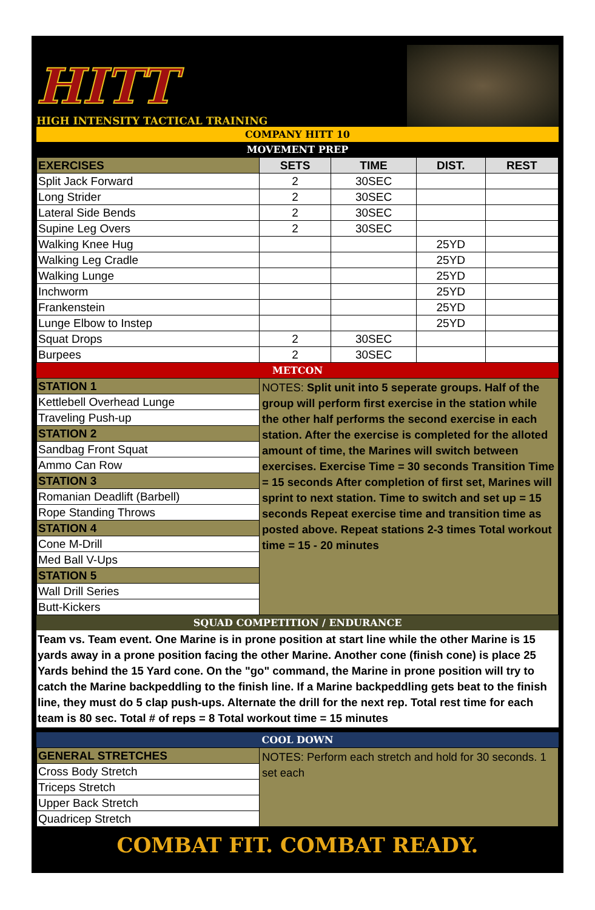HITT
HIGH INTENSITY TACTICAL TRAINING
COMPANY HITT 10
MOVEMENT PREP
| EXERCISES | SETS | TIME | DIST. | REST |
| --- | --- | --- | --- | --- |
| Split Jack Forward | 2 | 30SEC | | |
| Long Strider | 2 | 30SEC | | |
| Lateral Side Bends | 2 | 30SEC | | |
| Supine Leg Overs | 2 | 30SEC | | |
| Walking Knee Hug | | | 25YD | |
| Walking Leg Cradle | | | 25YD | |
| Walking Lunge | | | 25YD | |
| Inchworm | | | 25YD | |
| Frankenstein | | | 25YD | |
| Lunge Elbow to Instep | | | 25YD | |
| Squat Drops | 2 | 30SEC | | |
| Burpees | 2 | 30SEC | | |
METCON
| STATION 1 | NOTES: Split unit into 5 seperate groups. Half of the group will perform first exercise in the station while the other half performs the second exercise in each station. After the exercise is completed for the alloted amount of time, the Marines will switch between exercises. Exercise Time = 30 seconds Transition Time = 15 seconds After completion of first set, Marines will sprint to next station. Time to switch and set up = 15 seconds Repeat exercise time and transition time as posted above. Repeat stations 2-3 times Total workout time = 15 - 20 minutes |
| Kettlebell Overhead Lunge | |
| Traveling Push-up | |
| STATION 2 | |
| Sandbag Front Squat | |
| Ammo Can Row | |
| STATION 3 | |
| Romanian Deadlift (Barbell) | |
| Rope Standing Throws | |
| STATION 4 | |
| Cone M-Drill | |
| Med Ball V-Ups | |
| STATION 5 | |
| Wall Drill Series | |
| Butt-Kickers | |
SQUAD COMPETITION / ENDURANCE
Team vs. Team event. One Marine is in prone position at start line while the other Marine is 15 yards away in a prone position facing the other Marine. Another cone (finish cone) is place 25 Yards behind the 15 Yard cone. On the "go" command, the Marine in prone position will try to catch the Marine backpeddling to the finish line. If a Marine backpeddling gets beat to the finish line, they must do 5 clap push-ups. Alternate the drill for the next rep. Total rest time for each team is 80 sec. Total # of reps = 8 Total workout time = 15 minutes
COOL DOWN
| GENERAL STRETCHES | NOTES: Perform each stretch and hold for 30 seconds. 1 set each |
| Cross Body Stretch | |
| Triceps Stretch | |
| Upper Back Stretch | |
| Quadricep Stretch | |
COMBAT FIT. COMBAT READY.